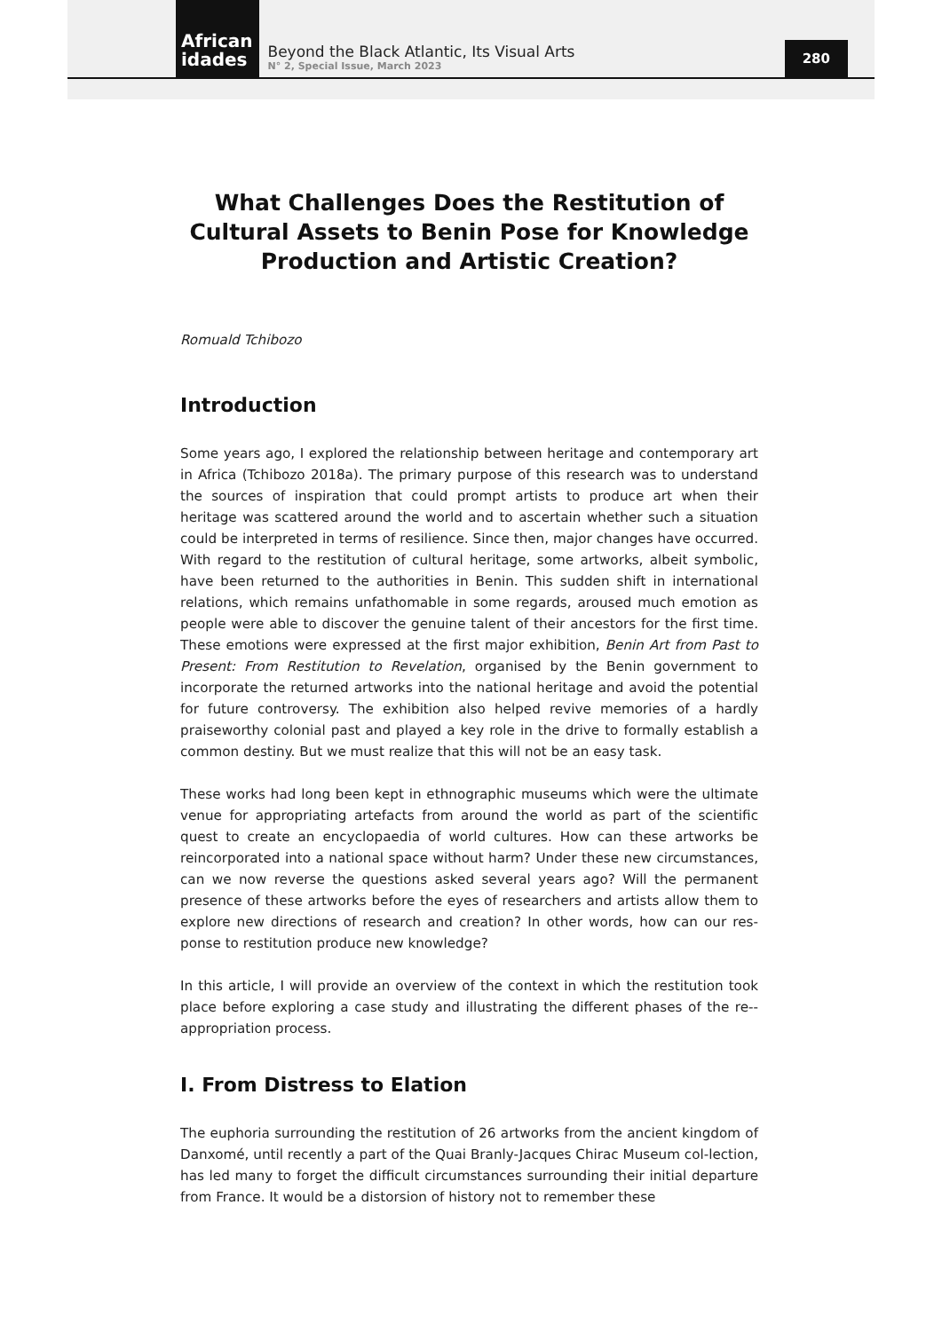African
idades
Beyond the Black Atlantic, Its Visual Arts
N° 2, Special Issue, March 2023
280
What Challenges Does the Restitution of Cultural Assets to Benin Pose for Knowledge Production and Artistic Creation?
Romuald Tchibozo
Introduction
Some years ago, I explored the relationship between heritage and contemporary art in Africa (Tchibozo 2018a). The primary purpose of this research was to understand the sources of inspiration that could prompt artists to produce art when their heritage was scattered around the world and to ascertain whether such a situation could be interpreted in terms of resilience. Since then, major changes have occurred. With regard to the restitution of cultural heritage, some artworks, albeit symbolic, have been returned to the authorities in Benin. This sudden shift in international relations, which remains unfathomable in some regards, aroused much emotion as people were able to discover the genuine talent of their ancestors for the first time. These emotions were expressed at the first major exhibition, Benin Art from Past to Present: From Restitution to Revelation, organised by the Benin government to incorporate the returned artworks into the national heritage and avoid the potential for future controversy. The exhibition also helped revive memories of a hardly praiseworthy colonial past and played a key role in the drive to formally establish a common destiny. But we must realize that this will not be an easy task.
These works had long been kept in ethnographic museums which were the ultimate venue for appropriating artefacts from around the world as part of the scientific quest to create an encyclopaedia of world cultures. How can these artworks be reincorporated into a national space without harm? Under these new circumstances, can we now reverse the questions asked several years ago? Will the permanent presence of these artworks before the eyes of researchers and artists allow them to explore new directions of research and creation? In other words, how can our res-ponse to restitution produce new knowledge?
In this article, I will provide an overview of the context in which the restitution took place before exploring a case study and illustrating the different phases of the re--appropriation process.
I. From Distress to Elation
The euphoria surrounding the restitution of 26 artworks from the ancient kingdom of Danxomé, until recently a part of the Quai Branly-Jacques Chirac Museum col-lection, has led many to forget the difficult circumstances surrounding their initial departure from France. It would be a distorsion of history not to remember these